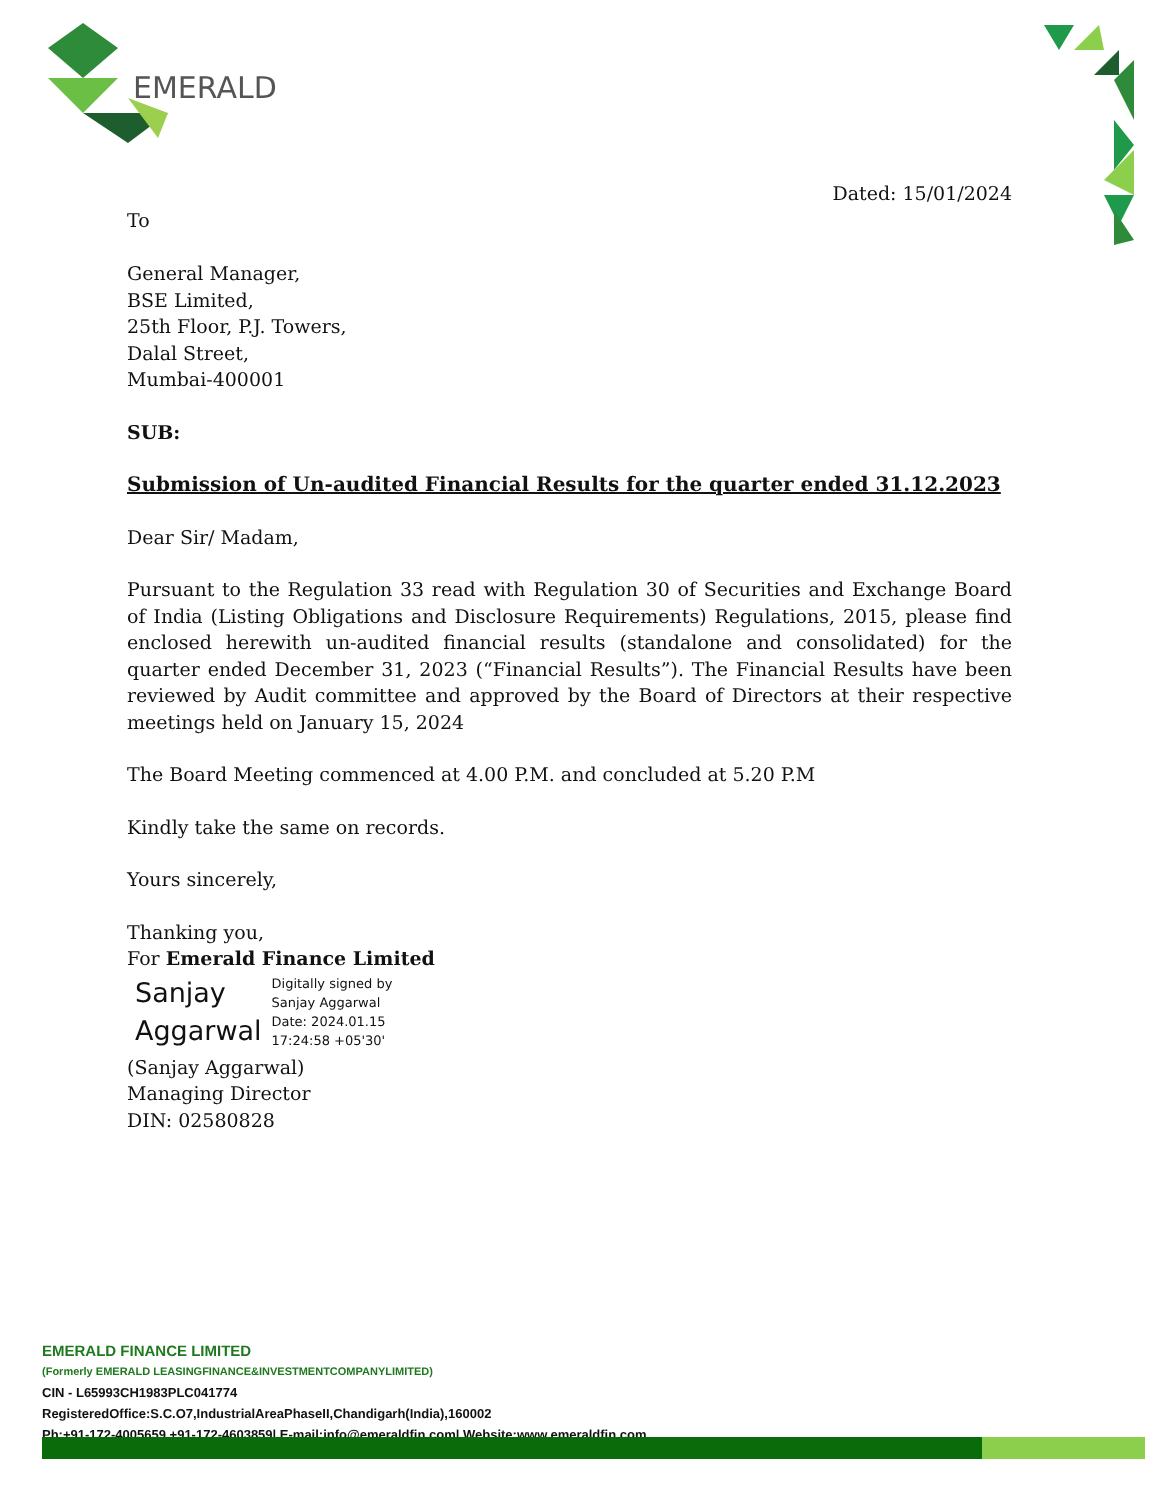EMERALD
Dated: 15/01/2024
To
General Manager,
BSE Limited,
25th Floor, P.J. Towers,
Dalal Street,
Mumbai-400001
SUB:
Submission of Un-audited Financial Results for the quarter ended 31.12.2023
Dear Sir/ Madam,
Pursuant to the Regulation 33 read with Regulation 30 of Securities and Exchange Board of India (Listing Obligations and Disclosure Requirements) Regulations, 2015, please find enclosed herewith un-audited financial results (standalone and consolidated) for the quarter ended December 31, 2023 (“Financial Results”). The Financial Results have been reviewed by Audit committee and approved by the Board of Directors at their respective meetings held on January 15, 2024
The Board Meeting commenced at 4.00 P.M. and concluded at 5.20 P.M
Kindly take the same on records.
Yours sincerely,
Thanking you,
For Emerald Finance Limited
Sanjay
Aggarwal
Digitally signed by
Sanjay Aggarwal
Date: 2024.01.15
17:24:58 +05'30'
(Sanjay Aggarwal)
Managing Director
DIN: 02580828
EMERALD FINANCE LIMITED
(Formerly EMERALD LEASINGFINANCE&INVESTMENTCOMPANYLIMITED)
CIN - L65993CH1983PLC041774
RegisteredOffice:S.C.O7,IndustrialAreaPhaseII,Chandigarh(India),160002
Ph:+91-172-4005659,+91-172-4603859| E-mail:info@emeraldfin.com| Website:www.emeraldfin.com